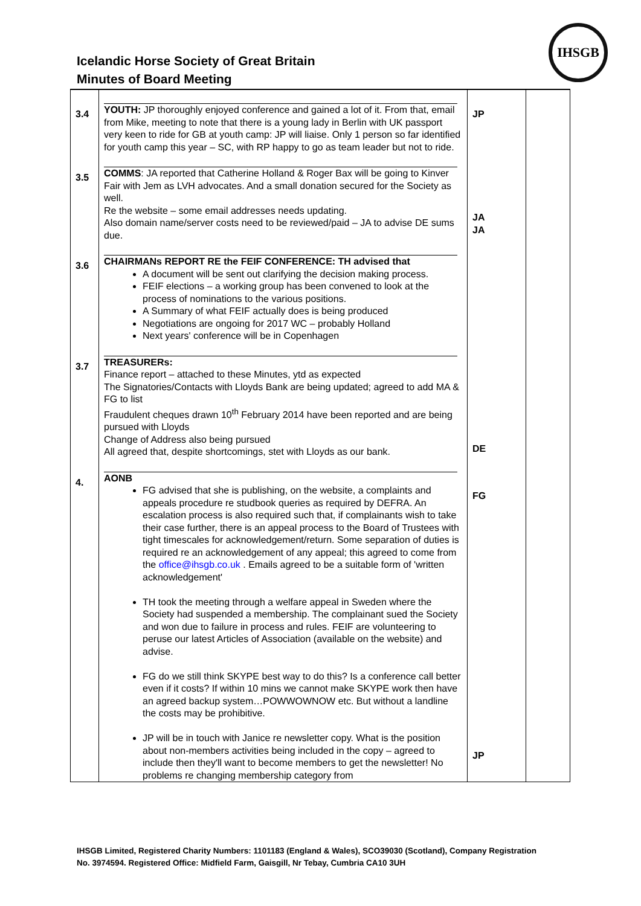Icelandic Horse Society of Great Britain
Minutes of Board Meeting
IHSGB
| 3.4 | YOUTH: JP thoroughly enjoyed conference and gained a lot of it. From that, email from Mike, meeting to note that there is a young lady in Berlin with UK passport very keen to ride for GB at youth camp: JP will liaise. Only 1 person so far identified for youth camp this year – SC, with RP happy to go as team leader but not to ride. | JP | |
| 3.5 | COMMS : JA reported that Catherine Holland & Roger Bax will be going to Kinver Fair with Jem as LVH advocates. And a small donation secured for the Society as well. Re the website – some email addresses needs updating. Also domain name/server costs need to be reviewed/paid – JA to advise DE sums due. | JA JA | |
| 3.6 | CHAIRMANs REPORT RE the FEIF CONFERENCE: TH advised that A document will be sent out clarifying the decision making process. FEIF elections – a working group has been convened to look at the process of nominations to the various positions. A Summary of what FEIF actually does is being produced Negotiations are ongoing for 2017 WC – probably Holland Next years' conference will be in Copenhagen | | |
| 3.7 | TREASURERs: Finance report – attached to these Minutes, ytd as expected The Signatories/Contacts with Lloyds Bank are being updated; agreed to add MA & FG to list Fraudulent cheques drawn 10<sup>th</sup> February 2014 have been reported and are being pursued with Lloyds Change of Address also being pursued All agreed that, despite shortcomings, stet with Lloyds as our bank. | DE | |
| 4. | AONB FG advised that she is publishing, on the website, a complaints and appeals procedure re studbook queries as required by DEFRA. An escalation process is also required such that, if complainants wish to take their case further, there is an appeal process to the Board of Trustees with tight timescales for acknowledgement/return. Some separation of duties is required re an acknowledgement of any appeal; this agreed to come from the office@ihsgb.co.uk . Emails agreed to be a suitable form of 'written acknowledgement' TH took the meeting through a welfare appeal in Sweden where the Society had suspended a membership. The complainant sued the Society and won due to failure in process and rules. FEIF are volunteering to peruse our latest Articles of Association (available on the website) and advise. FG do we still think SKYPE best way to do this? Is a conference call better even if it costs? If within 10 mins we cannot make SKYPE work then have an agreed backup system…POWWOWNOW etc. But without a landline the costs may be prohibitive. JP will be in touch with Janice re newsletter copy. What is the position about non-members activities being included in the copy – agreed to include then they'll want to become members to get the newsletter! No problems re changing membership category from | FG JP | |
IHSGB Limited, Registered Charity Numbers: 1101183 (England & Wales), SCO39030 (Scotland), Company Registration
No. 3974594. Registered Office: Midfield Farm, Gaisgill, Nr Tebay, Cumbria CA10 3UH